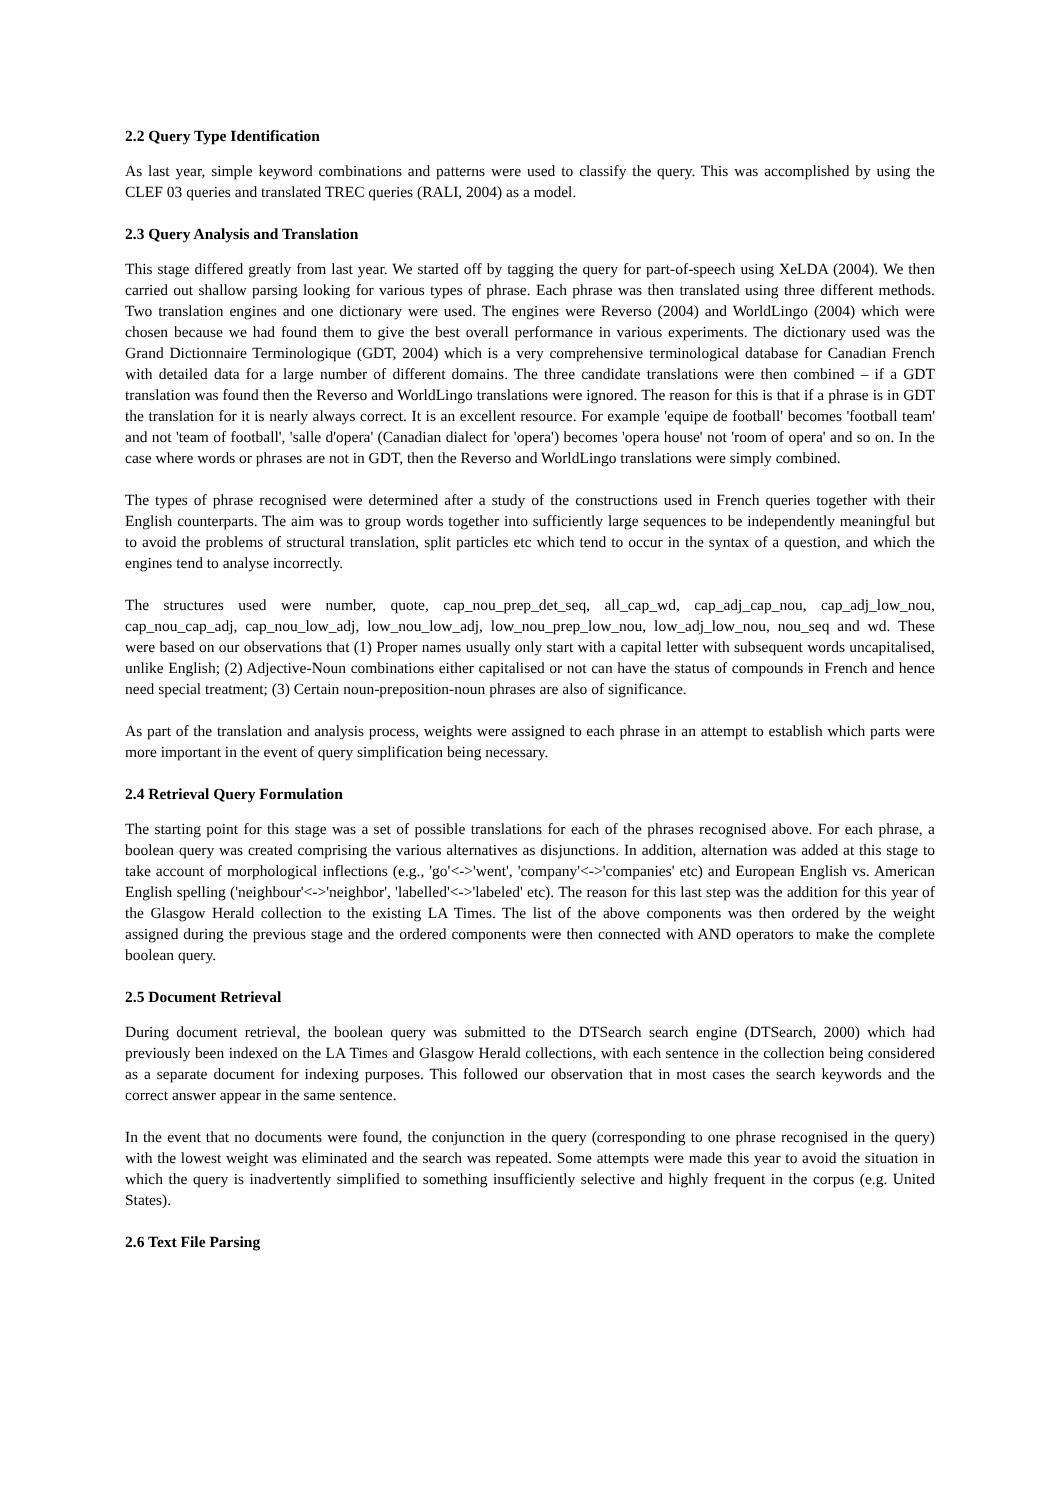2.2 Query Type Identification
As last year, simple keyword combinations and patterns were used to classify the query. This was accomplished by using the CLEF 03 queries and translated TREC queries (RALI, 2004) as a model.
2.3 Query Analysis and Translation
This stage differed greatly from last year. We started off by tagging the query for part-of-speech using XeLDA (2004). We then carried out shallow parsing looking for various types of phrase. Each phrase was then translated using three different methods. Two translation engines and one dictionary were used. The engines were Reverso (2004) and WorldLingo (2004) which were chosen because we had found them to give the best overall performance in various experiments. The dictionary used was the Grand Dictionnaire Terminologique (GDT, 2004) which is a very comprehensive terminological database for Canadian French with detailed data for a large number of different domains. The three candidate translations were then combined – if a GDT translation was found then the Reverso and WorldLingo translations were ignored. The reason for this is that if a phrase is in GDT the translation for it is nearly always correct. It is an excellent resource. For example 'equipe de football' becomes 'football team' and not 'team of football', 'salle d'opera' (Canadian dialect for 'opera') becomes 'opera house' not 'room of opera' and so on. In the case where words or phrases are not in GDT, then the Reverso and WorldLingo translations were simply combined.
The types of phrase recognised were determined after a study of the constructions used in French queries together with their English counterparts. The aim was to group words together into sufficiently large sequences to be independently meaningful but to avoid the problems of structural translation, split particles etc which tend to occur in the syntax of a question, and which the engines tend to analyse incorrectly.
The structures used were number, quote, cap_nou_prep_det_seq, all_cap_wd, cap_adj_cap_nou, cap_adj_low_nou, cap_nou_cap_adj, cap_nou_low_adj, low_nou_low_adj, low_nou_prep_low_nou, low_adj_low_nou, nou_seq and wd. These were based on our observations that (1) Proper names usually only start with a capital letter with subsequent words uncapitalised, unlike English; (2) Adjective-Noun combinations either capitalised or not can have the status of compounds in French and hence need special treatment; (3) Certain noun-preposition-noun phrases are also of significance.
As part of the translation and analysis process, weights were assigned to each phrase in an attempt to establish which parts were more important in the event of query simplification being necessary.
2.4 Retrieval Query Formulation
The starting point for this stage was a set of possible translations for each of the phrases recognised above. For each phrase, a boolean query was created comprising the various alternatives as disjunctions. In addition, alternation was added at this stage to take account of morphological inflections (e.g., 'go'<->'went', 'company'<->'companies' etc) and European English vs. American English spelling ('neighbour'<->'neighbor', 'labelled'<->'labeled' etc). The reason for this last step was the addition for this year of the Glasgow Herald collection to the existing LA Times. The list of the above components was then ordered by the weight assigned during the previous stage and the ordered components were then connected with AND operators to make the complete boolean query.
2.5 Document Retrieval
During document retrieval, the boolean query was submitted to the DTSearch search engine (DTSearch, 2000) which had previously been indexed on the LA Times and Glasgow Herald collections, with each sentence in the collection being considered as a separate document for indexing purposes. This followed our observation that in most cases the search keywords and the correct answer appear in the same sentence.
In the event that no documents were found, the conjunction in the query (corresponding to one phrase recognised in the query) with the lowest weight was eliminated and the search was repeated. Some attempts were made this year to avoid the situation in which the query is inadvertently simplified to something insufficiently selective and highly frequent in the corpus (e.g. United States).
2.6 Text File Parsing